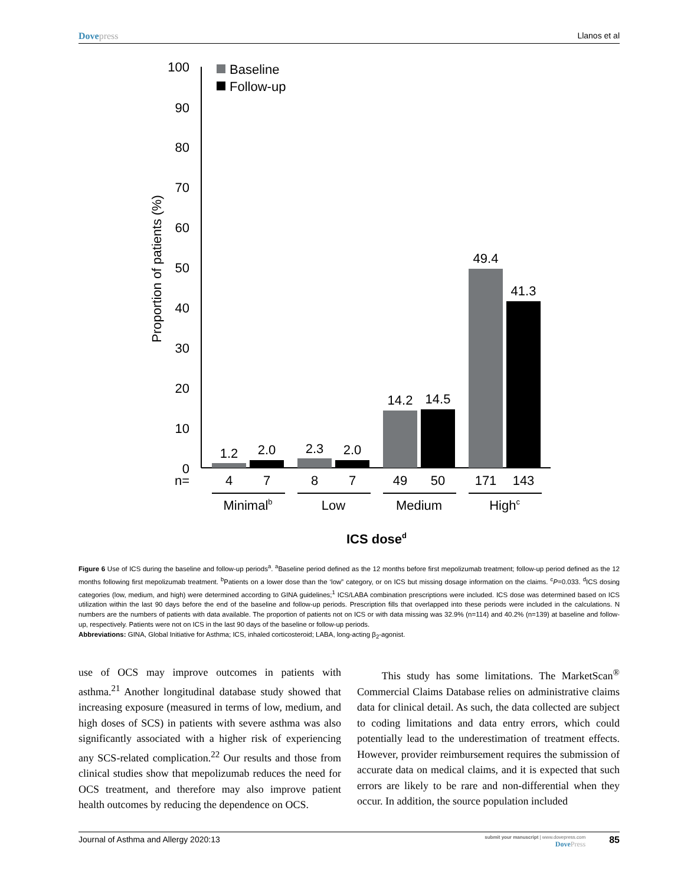Dovepress Llanos et al
100
90
80
70
60
50
40
30
20
10
0
n=
Proportion of patients (%)
Baseline
Follow-up
1.2
2.0
2.3
2.0
14.2
14.5
49.4
41.3
4
7
8
7
49
50
171
143
Minimalb
Low
Medium
Highc
ICS dosed
Figure 6 Use of ICS during the baseline and follow-up periods<sup>a</sup>. <sup>a</sup>Baseline period defined as the 12 months before first mepolizumab treatment; follow-up period defined as the 12 months following first mepolizumab treatment. <sup>b</sup>Patients on a lower dose than the ‘low” category, or on ICS but missing dosage information on the claims. <sup>c</sup>P=0.033. <sup>d</sup>ICS dosing categories (low, medium, and high) were determined according to GINA guidelines;<sup>1</sup> ICS/LABA combination prescriptions were included. ICS dose was determined based on ICS utilization within the last 90 days before the end of the baseline and follow-up periods. Prescription fills that overlapped into these periods were included in the calculations. N numbers are the numbers of patients with data available. The proportion of patients not on ICS or with data missing was 32.9% (n=114) and 40.2% (n=139) at baseline and follow-up, respectively. Patients were not on ICS in the last 90 days of the baseline or follow-up periods.
Abbreviations: GINA, Global Initiative for Asthma; ICS, inhaled corticosteroid; LABA, long-acting β<sub>2</sub>-agonist.
use of OCS may improve outcomes in patients with asthma.<sup>21</sup> Another longitudinal database study showed that increasing exposure (measured in terms of low, medium, and high doses of SCS) in patients with severe asthma was also significantly associated with a higher risk of experiencing any SCS-related complication.<sup>22</sup> Our results and those from clinical studies show that mepolizumab reduces the need for OCS treatment, and therefore may also improve patient health outcomes by reducing the dependence on OCS.
This study has some limitations. The MarketScan<sup>®</sup> Commercial Claims Database relies on administrative claims data for clinical detail. As such, the data collected are subject to coding limitations and data entry errors, which could potentially lead to the underestimation of treatment effects. However, provider reimbursement requires the submission of accurate data on medical claims, and it is expected that such errors are likely to be rare and non-differential when they occur. In addition, the source population included
Journal of Asthma and Allergy 2020:13
submit your manuscript | www.dovepress.com
DovePress
85